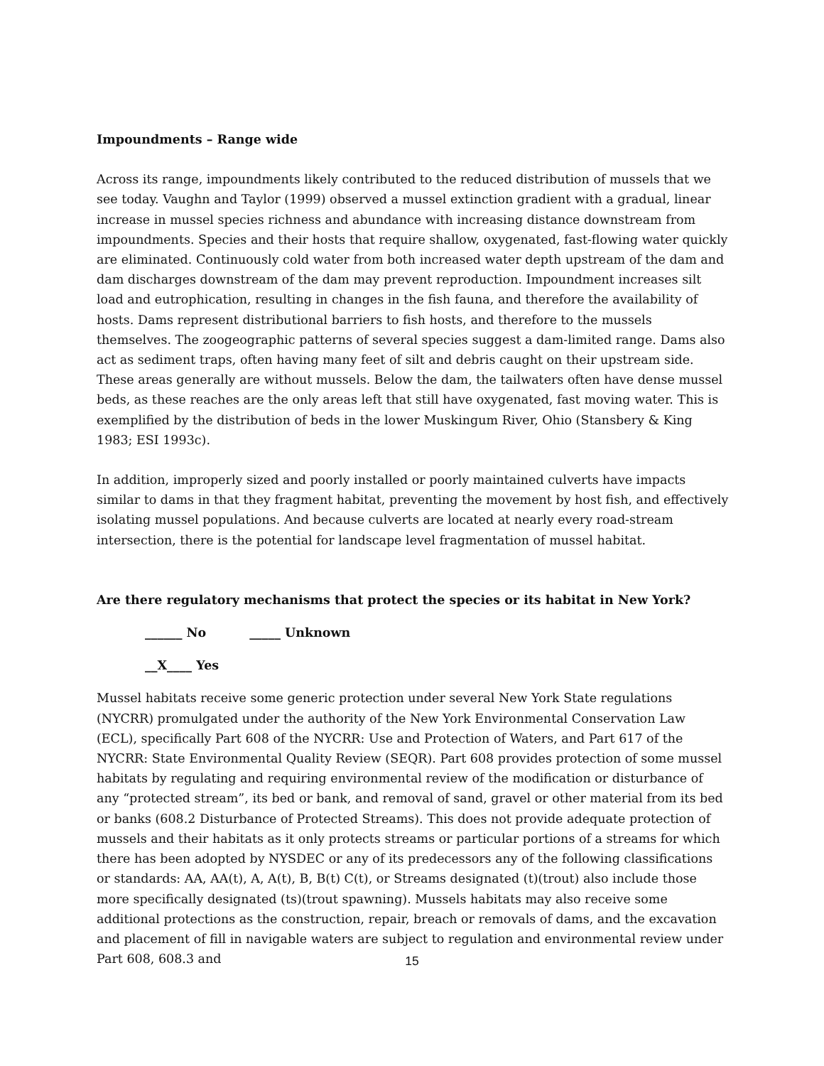Impoundments – Range wide
Across its range, impoundments likely contributed to the reduced distribution of mussels that we see today. Vaughn and Taylor (1999) observed a mussel extinction gradient with a gradual, linear increase in mussel species richness and abundance with increasing distance downstream from impoundments. Species and their hosts that require shallow, oxygenated, fast-flowing water quickly are eliminated. Continuously cold water from both increased water depth upstream of the dam and dam discharges downstream of the dam may prevent reproduction. Impoundment increases silt load and eutrophication, resulting in changes in the fish fauna, and therefore the availability of hosts. Dams represent distributional barriers to fish hosts, and therefore to the mussels themselves. The zoogeographic patterns of several species suggest a dam-limited range. Dams also act as sediment traps, often having many feet of silt and debris caught on their upstream side. These areas generally are without mussels. Below the dam, the tailwaters often have dense mussel beds, as these reaches are the only areas left that still have oxygenated, fast moving water. This is exemplified by the distribution of beds in the lower Muskingum River, Ohio (Stansbery & King 1983; ESI 1993c).
In addition, improperly sized and poorly installed or poorly maintained culverts have impacts similar to dams in that they fragment habitat, preventing the movement by host fish, and effectively isolating mussel populations. And because culverts are located at nearly every road-stream intersection, there is the potential for landscape level fragmentation of mussel habitat.
Are there regulatory mechanisms that protect the species or its habitat in New York?
______ No _____ Unknown
__X____ Yes
Mussel habitats receive some generic protection under several New York State regulations (NYCRR) promulgated under the authority of the New York Environmental Conservation Law (ECL), specifically Part 608 of the NYCRR: Use and Protection of Waters, and Part 617 of the NYCRR: State Environmental Quality Review (SEQR). Part 608 provides protection of some mussel habitats by regulating and requiring environmental review of the modification or disturbance of any “protected stream”, its bed or bank, and removal of sand, gravel or other material from its bed or banks (608.2 Disturbance of Protected Streams). This does not provide adequate protection of mussels and their habitats as it only protects streams or particular portions of a streams for which there has been adopted by NYSDEC or any of its predecessors any of the following classifications or standards: AA, AA(t), A, A(t), B, B(t) C(t), or Streams designated (t)(trout) also include those more specifically designated (ts)(trout spawning). Mussels habitats may also receive some additional protections as the construction, repair, breach or removals of dams, and the excavation and placement of fill in navigable waters are subject to regulation and environmental review under Part 608, 608.3 and
15